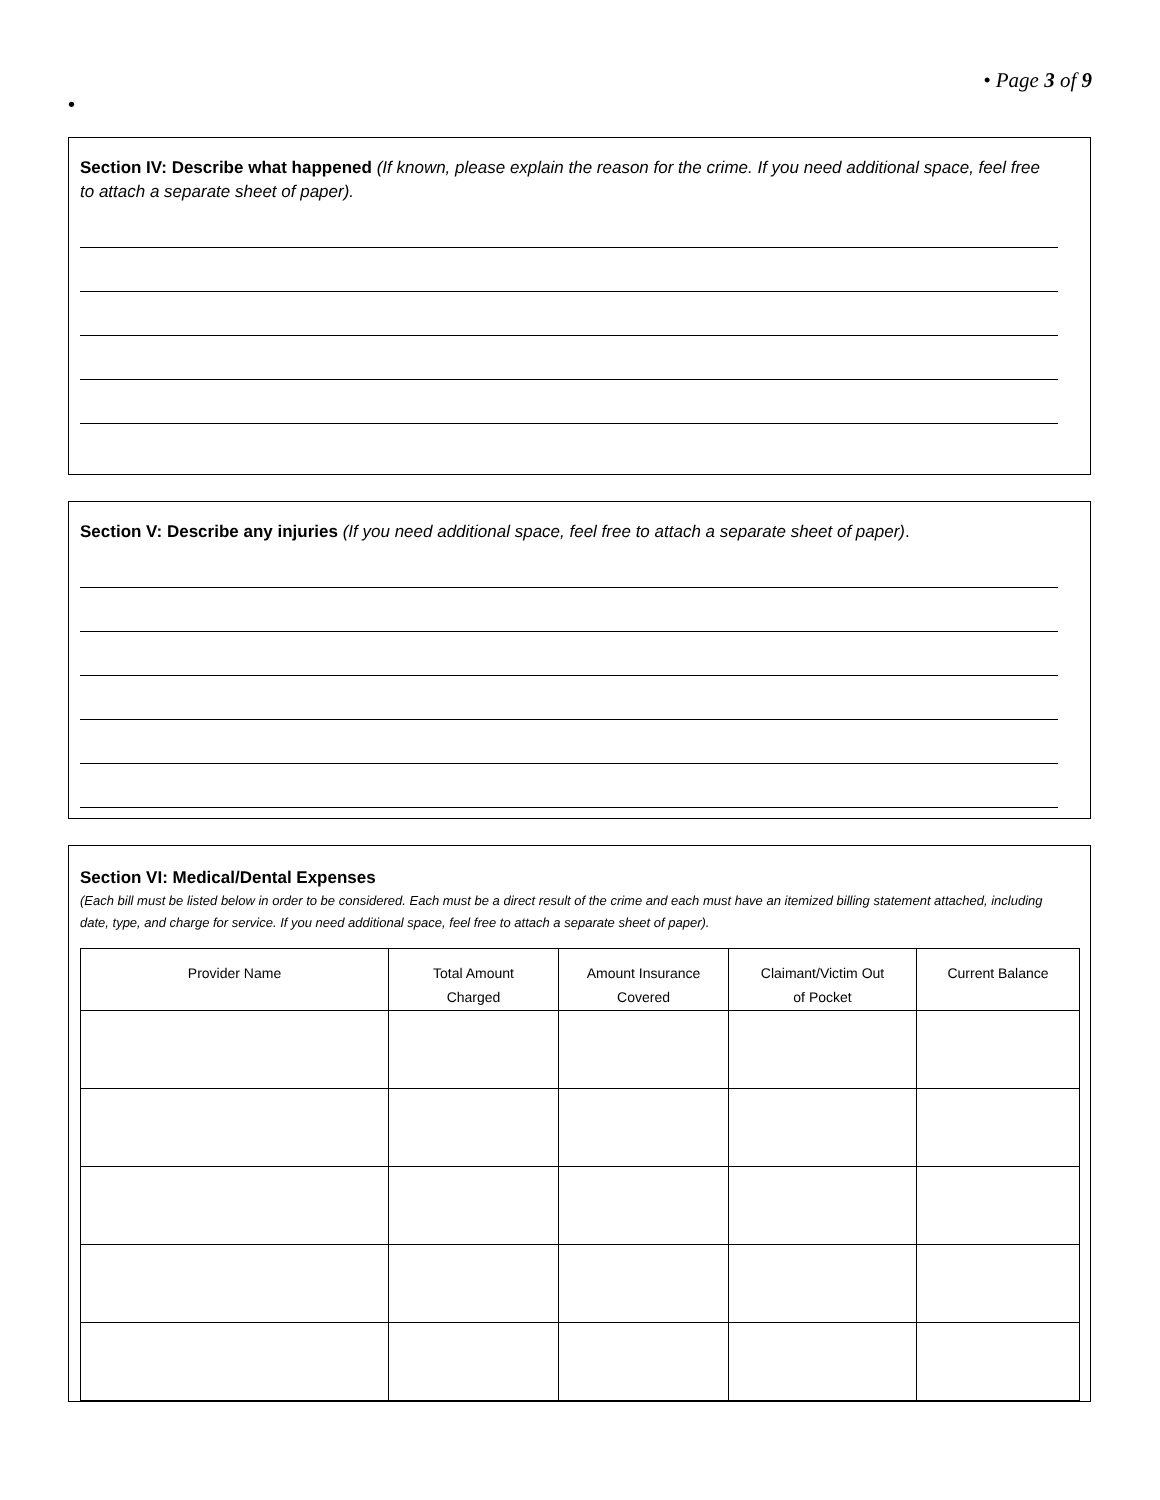• Page 3 of 9
•
Section IV: Describe what happened (If known, please explain the reason for the crime. If you need additional space, feel free to attach a separate sheet of paper).
Section V: Describe any injuries (If you need additional space, feel free to attach a separate sheet of paper).
Section VI: Medical/Dental Expenses
(Each bill must be listed below in order to be considered. Each must be a direct result of the crime and each must have an itemized billing statement attached, including date, type, and charge for service. If you need additional space, feel free to attach a separate sheet of paper).
| Provider Name | Total Amount Charged | Amount Insurance Covered | Claimant/Victim Out of Pocket | Current Balance |
| --- | --- | --- | --- | --- |